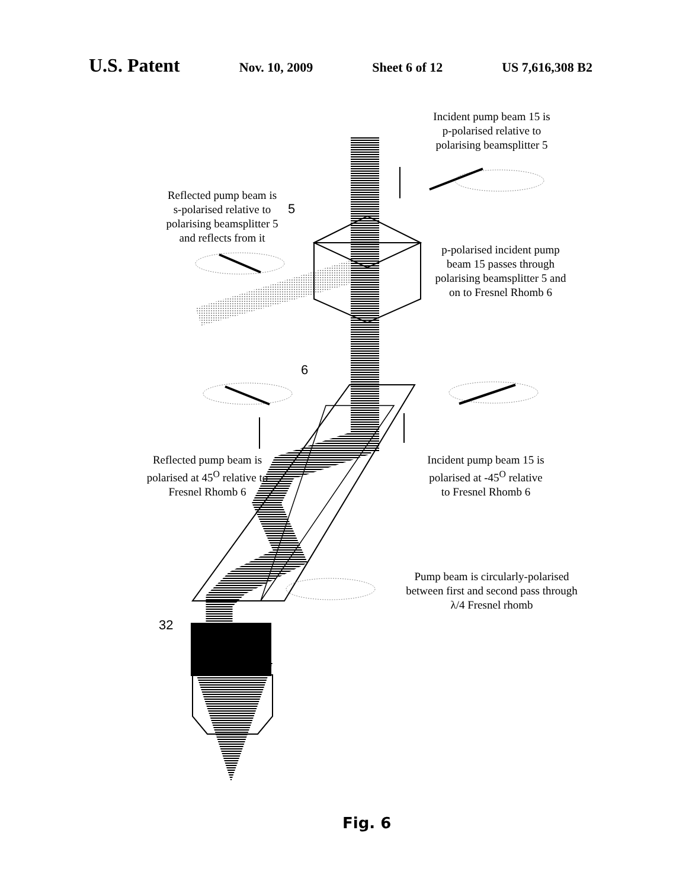U.S. Patent Nov. 10, 2009 Sheet 6 of 12 US 7,616,308 B2
Incident pump beam 15 is
p-polarised relative to
polarising beamsplitter 5
Reflected pump beam is
s-polarised relative to
polarising beamsplitter 5
and reflects from it
5
p-polarised incident pump
beam 15 passes through
polarising beamsplitter 5 and
on to Fresnel Rhomb 6
6
Reflected pump beam is
polarised at 45<sup>O</sup> relative to
Fresnel Rhomb 6
Incident pump beam 15 is
polarised at -45<sup>O</sup> relative
to Fresnel Rhomb 6
Pump beam is circularly-polarised
between first and second pass through
λ/4 Fresnel rhomb
32
Fig. 6